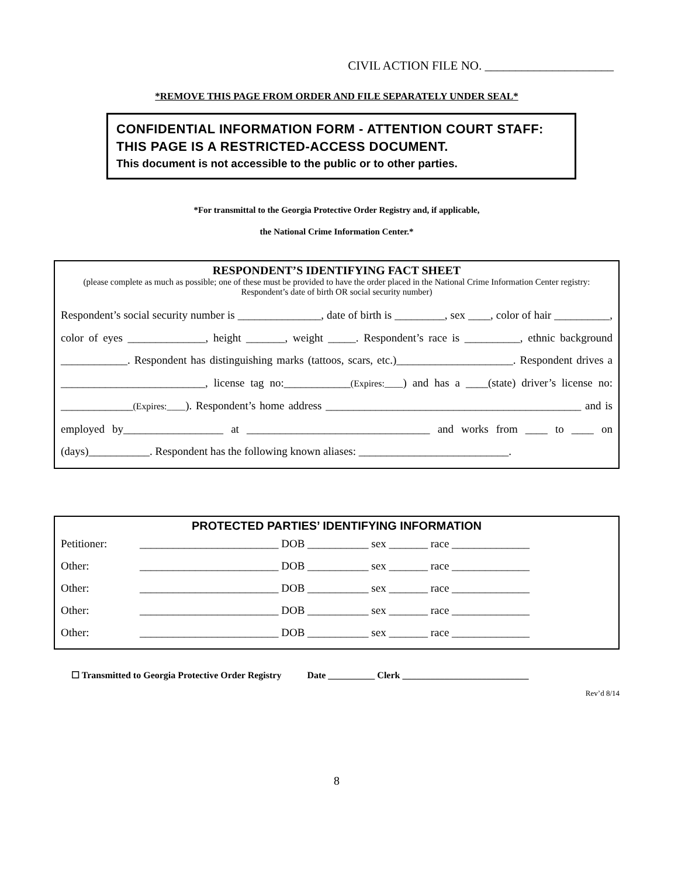CIVIL ACTION FILE NO. _____________________
*REMOVE THIS PAGE FROM ORDER AND FILE SEPARATELY UNDER SEAL*
CONFIDENTIAL INFORMATION FORM - ATTENTION COURT STAFF: THIS PAGE IS A RESTRICTED-ACCESS DOCUMENT.
This document is not accessible to the public or to other parties.
*For transmittal to the Georgia Protective Order Registry and, if applicable,
the National Crime Information Center.*
RESPONDENT’S IDENTIFYING FACT SHEET
(please complete as much as possible; one of these must be provided to have the order placed in the National Crime Information Center registry: Respondent’s date of birth OR social security number)
Respondent’s social security number is _______________, date of birth is _________, sex ____, color of hair __________, color of eyes ______________, height _______, weight _____. Respondent’s race is __________, ethnic background ____________. Respondent has distinguishing marks (tattoos, scars, etc.)_____________________. Respondent drives a __________________________, license tag no:____________(Expires:____) and has a ____(state) driver’s license no: _____________(Expires:____). Respondent’s home address ______________________________________________ and is employed by__________________ at _________________________________ and works from ____ to ____ on (days)___________. Respondent has the following known aliases: ___________________________.
PROTECTED PARTIES’ IDENTIFYING INFORMATION
| Petitioner: | _________________________ DOB ___________ sex _______ race ______________ |
| Other: | _________________________ DOB ___________ sex _______ race ______________ |
| Other: | _________________________ DOB ___________ sex _______ race ______________ |
| Other: | _________________________ DOB ___________ sex _______ race ______________ |
| Other: | _________________________ DOB ___________ sex _______ race ______________ |
☐ Transmitted to Georgia Protective Order Registry Date __________ Clerk ___________________________
Rev’d 8/14
8